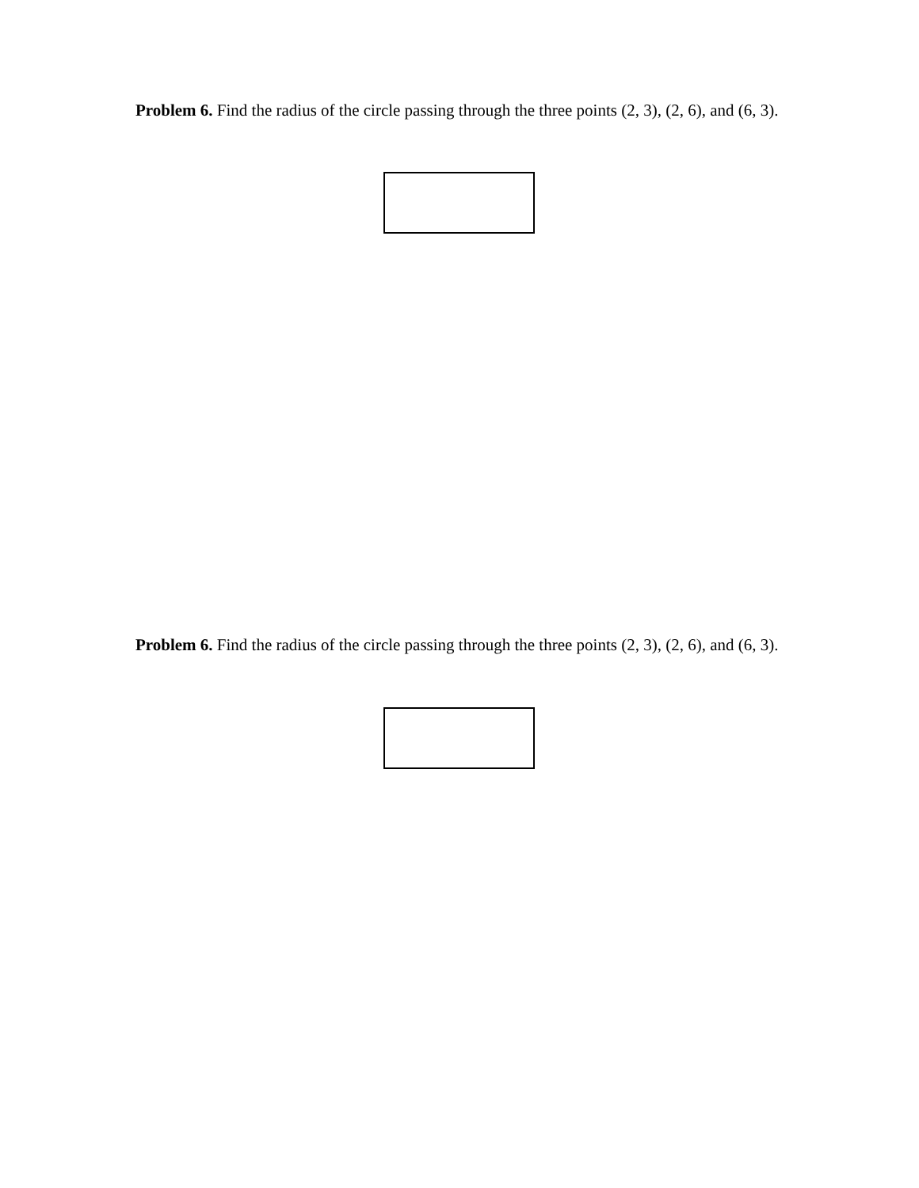Problem 6. Find the radius of the circle passing through the three points (2, 3), (2, 6), and (6, 3).
Problem 6. Find the radius of the circle passing through the three points (2, 3), (2, 6), and (6, 3).